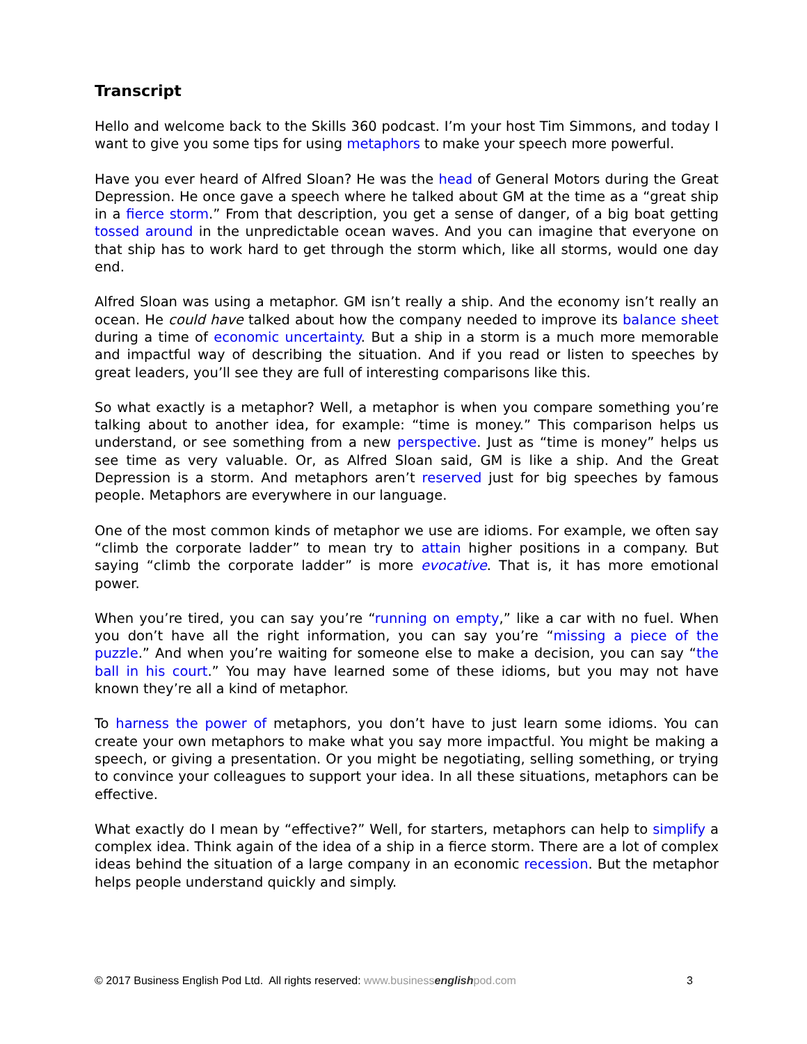Transcript
Hello and welcome back to the Skills 360 podcast. I’m your host Tim Simmons, and today I want to give you some tips for using metaphors to make your speech more powerful.
Have you ever heard of Alfred Sloan? He was the head of General Motors during the Great Depression. He once gave a speech where he talked about GM at the time as a “great ship in a fierce storm.” From that description, you get a sense of danger, of a big boat getting tossed around in the unpredictable ocean waves. And you can imagine that everyone on that ship has to work hard to get through the storm which, like all storms, would one day end.
Alfred Sloan was using a metaphor. GM isn’t really a ship. And the economy isn’t really an ocean. He could have talked about how the company needed to improve its balance sheet during a time of economic uncertainty. But a ship in a storm is a much more memorable and impactful way of describing the situation. And if you read or listen to speeches by great leaders, you’ll see they are full of interesting comparisons like this.
So what exactly is a metaphor? Well, a metaphor is when you compare something you’re talking about to another idea, for example: “time is money.” This comparison helps us understand, or see something from a new perspective. Just as “time is money” helps us see time as very valuable. Or, as Alfred Sloan said, GM is like a ship. And the Great Depression is a storm. And metaphors aren’t reserved just for big speeches by famous people. Metaphors are everywhere in our language.
One of the most common kinds of metaphor we use are idioms. For example, we often say “climb the corporate ladder” to mean try to attain higher positions in a company. But saying “climb the corporate ladder” is more evocative. That is, it has more emotional power.
When you’re tired, you can say you’re “running on empty,” like a car with no fuel. When you don’t have all the right information, you can say you’re “missing a piece of the puzzle.” And when you’re waiting for someone else to make a decision, you can say “the ball in his court.” You may have learned some of these idioms, but you may not have known they’re all a kind of metaphor.
To harness the power of metaphors, you don’t have to just learn some idioms. You can create your own metaphors to make what you say more impactful. You might be making a speech, or giving a presentation. Or you might be negotiating, selling something, or trying to convince your colleagues to support your idea. In all these situations, metaphors can be effective.
What exactly do I mean by “effective?” Well, for starters, metaphors can help to simplify a complex idea. Think again of the idea of a ship in a fierce storm. There are a lot of complex ideas behind the situation of a large company in an economic recession. But the metaphor helps people understand quickly and simply.
© 2017 Business English Pod Ltd. All rights reserved: www.businessenglishpod.com 3